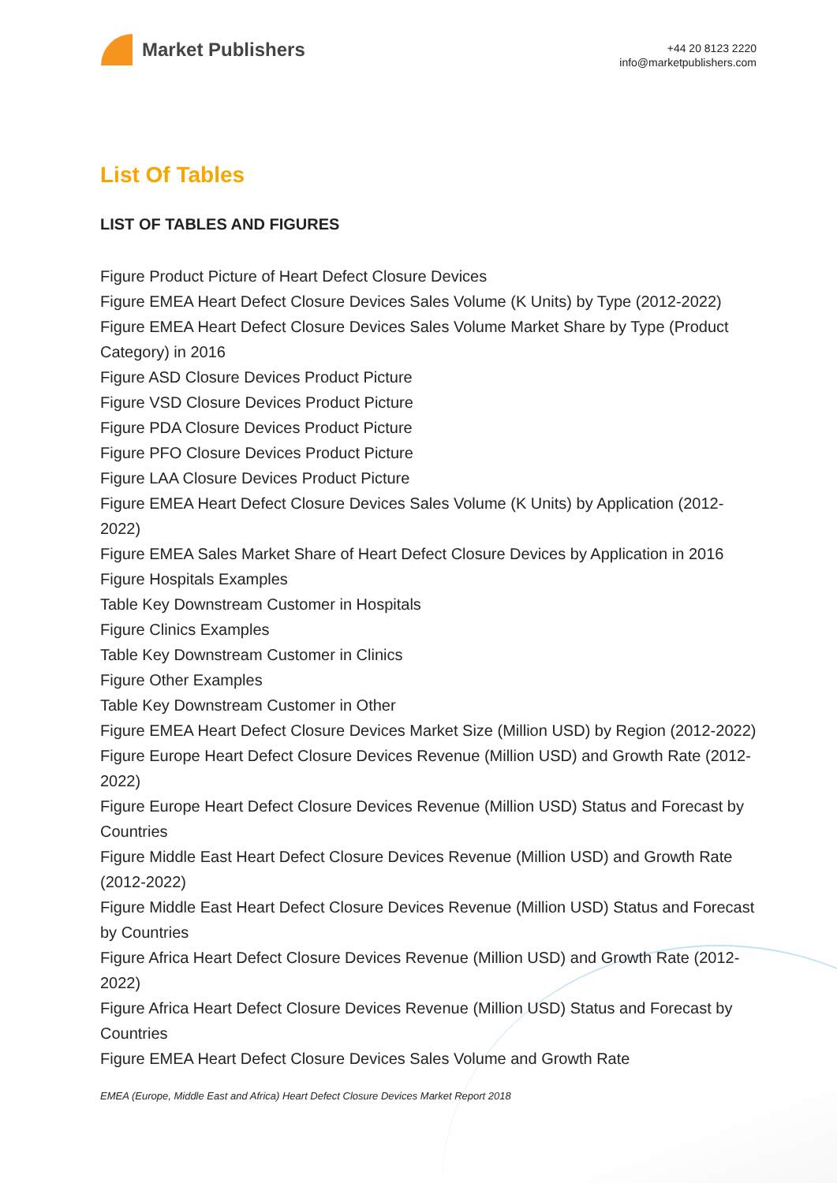Market Publishers
+44 20 8123 2220
info@marketpublishers.com
List Of Tables
LIST OF TABLES AND FIGURES
Figure Product Picture of Heart Defect Closure Devices
Figure EMEA Heart Defect Closure Devices Sales Volume (K Units) by Type (2012-2022)
Figure EMEA Heart Defect Closure Devices Sales Volume Market Share by Type (Product Category) in 2016
Figure ASD Closure Devices Product Picture
Figure VSD Closure Devices Product Picture
Figure PDA Closure Devices Product Picture
Figure PFO Closure Devices Product Picture
Figure LAA Closure Devices Product Picture
Figure EMEA Heart Defect Closure Devices Sales Volume (K Units) by Application (2012-2022)
Figure EMEA Sales Market Share of Heart Defect Closure Devices by Application in 2016
Figure Hospitals Examples
Table Key Downstream Customer in Hospitals
Figure Clinics Examples
Table Key Downstream Customer in Clinics
Figure Other Examples
Table Key Downstream Customer in Other
Figure EMEA Heart Defect Closure Devices Market Size (Million USD) by Region (2012-2022)
Figure Europe Heart Defect Closure Devices Revenue (Million USD) and Growth Rate (2012-2022)
Figure Europe Heart Defect Closure Devices Revenue (Million USD) Status and Forecast by Countries
Figure Middle East Heart Defect Closure Devices Revenue (Million USD) and Growth Rate (2012-2022)
Figure Middle East Heart Defect Closure Devices Revenue (Million USD) Status and Forecast by Countries
Figure Africa Heart Defect Closure Devices Revenue (Million USD) and Growth Rate (2012-2022)
Figure Africa Heart Defect Closure Devices Revenue (Million USD) Status and Forecast by Countries
Figure EMEA Heart Defect Closure Devices Sales Volume and Growth Rate
EMEA (Europe, Middle East and Africa) Heart Defect Closure Devices Market Report 2018